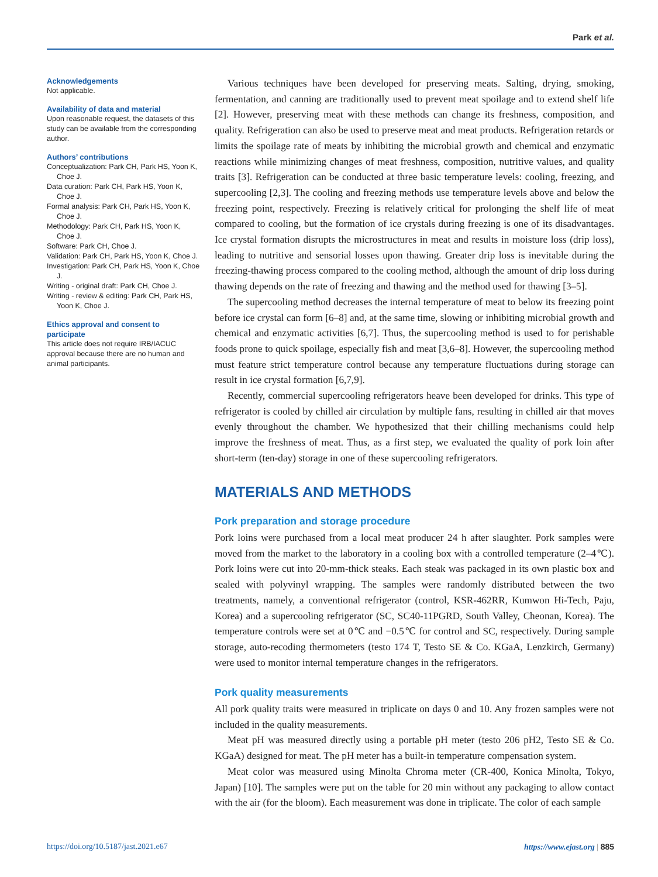Park et al.
Acknowledgements
Not applicable.
Availability of data and material
Upon reasonable request, the datasets of this study can be available from the corresponding author.
Authors’ contributions
Conceptualization: Park CH, Park HS, Yoon K, Choe J.
Data curation: Park CH, Park HS, Yoon K, Choe J.
Formal analysis: Park CH, Park HS, Yoon K, Choe J.
Methodology: Park CH, Park HS, Yoon K, Choe J.
Software: Park CH, Choe J.
Validation: Park CH, Park HS, Yoon K, Choe J.
Investigation: Park CH, Park HS, Yoon K, Choe J.
Writing - original draft: Park CH, Choe J.
Writing - review & editing: Park CH, Park HS, Yoon K, Choe J.
Ethics approval and consent to participate
This article does not require IRB/IACUC approval because there are no human and animal participants.
Various techniques have been developed for preserving meats. Salting, drying, smoking, fermentation, and canning are traditionally used to prevent meat spoilage and to extend shelf life [2]. However, preserving meat with these methods can change its freshness, composition, and quality. Refrigeration can also be used to preserve meat and meat products. Refrigeration retards or limits the spoilage rate of meats by inhibiting the microbial growth and chemical and enzymatic reactions while minimizing changes of meat freshness, composition, nutritive values, and quality traits [3]. Refrigeration can be conducted at three basic temperature levels: cooling, freezing, and supercooling [2,3]. The cooling and freezing methods use temperature levels above and below the freezing point, respectively. Freezing is relatively critical for prolonging the shelf life of meat compared to cooling, but the formation of ice crystals during freezing is one of its disadvantages. Ice crystal formation disrupts the microstructures in meat and results in moisture loss (drip loss), leading to nutritive and sensorial losses upon thawing. Greater drip loss is inevitable during the freezing-thawing process compared to the cooling method, although the amount of drip loss during thawing depends on the rate of freezing and thawing and the method used for thawing [3–5].
The supercooling method decreases the internal temperature of meat to below its freezing point before ice crystal can form [6–8] and, at the same time, slowing or inhibiting microbial growth and chemical and enzymatic activities [6,7]. Thus, the supercooling method is used to for perishable foods prone to quick spoilage, especially fish and meat [3,6–8]. However, the supercooling method must feature strict temperature control because any temperature fluctuations during storage can result in ice crystal formation [6,7,9].
Recently, commercial supercooling refrigerators heave been developed for drinks. This type of refrigerator is cooled by chilled air circulation by multiple fans, resulting in chilled air that moves evenly throughout the chamber. We hypothesized that their chilling mechanisms could help improve the freshness of meat. Thus, as a first step, we evaluated the quality of pork loin after short-term (ten-day) storage in one of these supercooling refrigerators.
MATERIALS AND METHODS
Pork preparation and storage procedure
Pork loins were purchased from a local meat producer 24 h after slaughter. Pork samples were moved from the market to the laboratory in a cooling box with a controlled temperature (2–4℃). Pork loins were cut into 20-mm-thick steaks. Each steak was packaged in its own plastic box and sealed with polyvinyl wrapping. The samples were randomly distributed between the two treatments, namely, a conventional refrigerator (control, KSR-462RR, Kumwon Hi-Tech, Paju, Korea) and a supercooling refrigerator (SC, SC40-11PGRD, South Valley, Cheonan, Korea). The temperature controls were set at 0℃ and −0.5℃ for control and SC, respectively. During sample storage, auto-recoding thermometers (testo 174 T, Testo SE & Co. KGaA, Lenzkirch, Germany) were used to monitor internal temperature changes in the refrigerators.
Pork quality measurements
All pork quality traits were measured in triplicate on days 0 and 10. Any frozen samples were not included in the quality measurements.
Meat pH was measured directly using a portable pH meter (testo 206 pH2, Testo SE & Co. KGaA) designed for meat. The pH meter has a built-in temperature compensation system.
Meat color was measured using Minolta Chroma meter (CR-400, Konica Minolta, Tokyo, Japan) [10]. The samples were put on the table for 20 min without any packaging to allow contact with the air (for the bloom). Each measurement was done in triplicate. The color of each sample
https://doi.org/10.5187/jast.2021.e67 https://www.ejast.org | 885